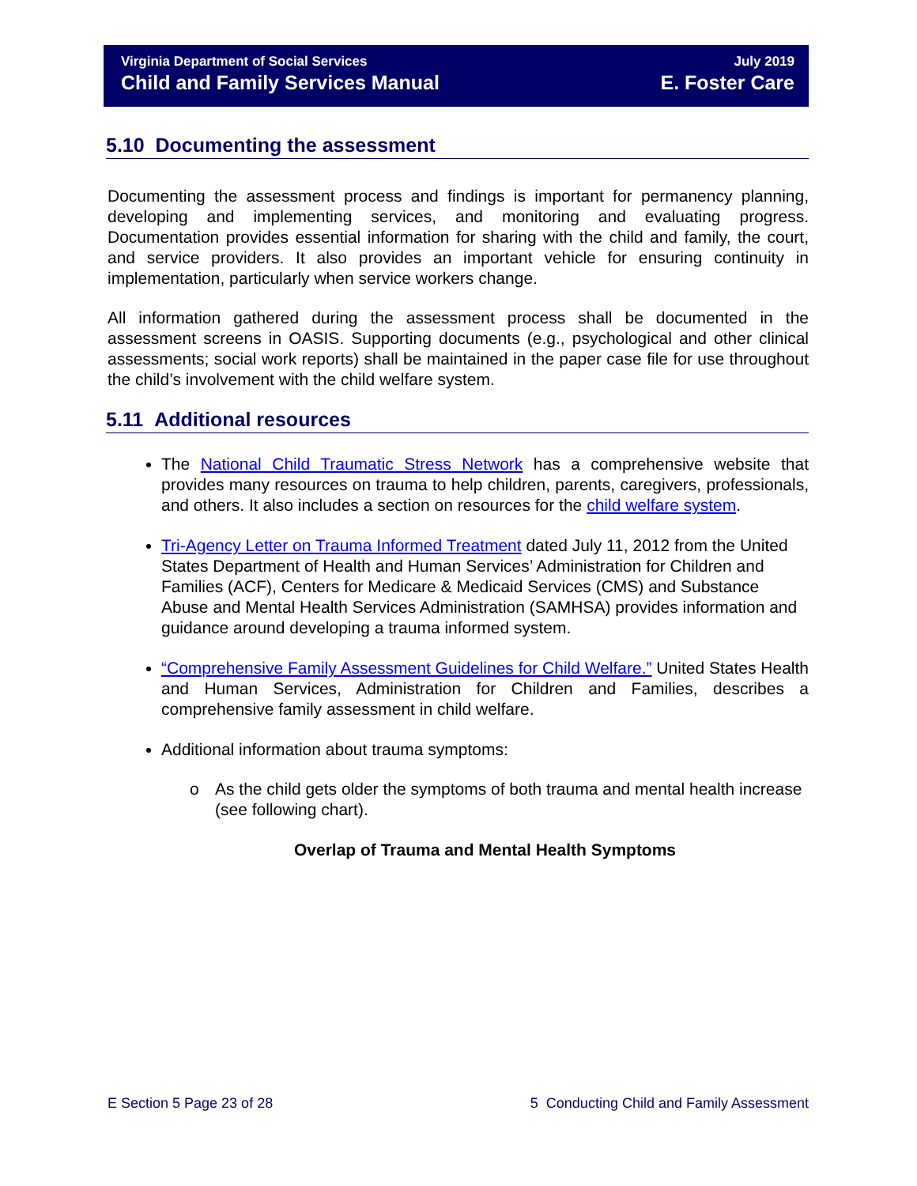Virginia Department of Social Services July 2019
Child and Family Services Manual E. Foster Care
5.10 Documenting the assessment
Documenting the assessment process and findings is important for permanency planning, developing and implementing services, and monitoring and evaluating progress. Documentation provides essential information for sharing with the child and family, the court, and service providers. It also provides an important vehicle for ensuring continuity in implementation, particularly when service workers change.
All information gathered during the assessment process shall be documented in the assessment screens in OASIS. Supporting documents (e.g., psychological and other clinical assessments; social work reports) shall be maintained in the paper case file for use throughout the child’s involvement with the child welfare system.
5.11 Additional resources
The National Child Traumatic Stress Network has a comprehensive website that provides many resources on trauma to help children, parents, caregivers, professionals, and others. It also includes a section on resources for the child welfare system.
Tri-Agency Letter on Trauma Informed Treatment dated July 11, 2012 from the United States Department of Health and Human Services’ Administration for Children and Families (ACF), Centers for Medicare & Medicaid Services (CMS) and Substance Abuse and Mental Health Services Administration (SAMHSA) provides information and guidance around developing a trauma informed system.
“Comprehensive Family Assessment Guidelines for Child Welfare.” United States Health and Human Services, Administration for Children and Families, describes a comprehensive family assessment in child welfare.
Additional information about trauma symptoms:
o As the child gets older the symptoms of both trauma and mental health increase (see following chart).
Overlap of Trauma and Mental Health Symptoms
E Section 5 Page 23 of 28 5 Conducting Child and Family Assessment